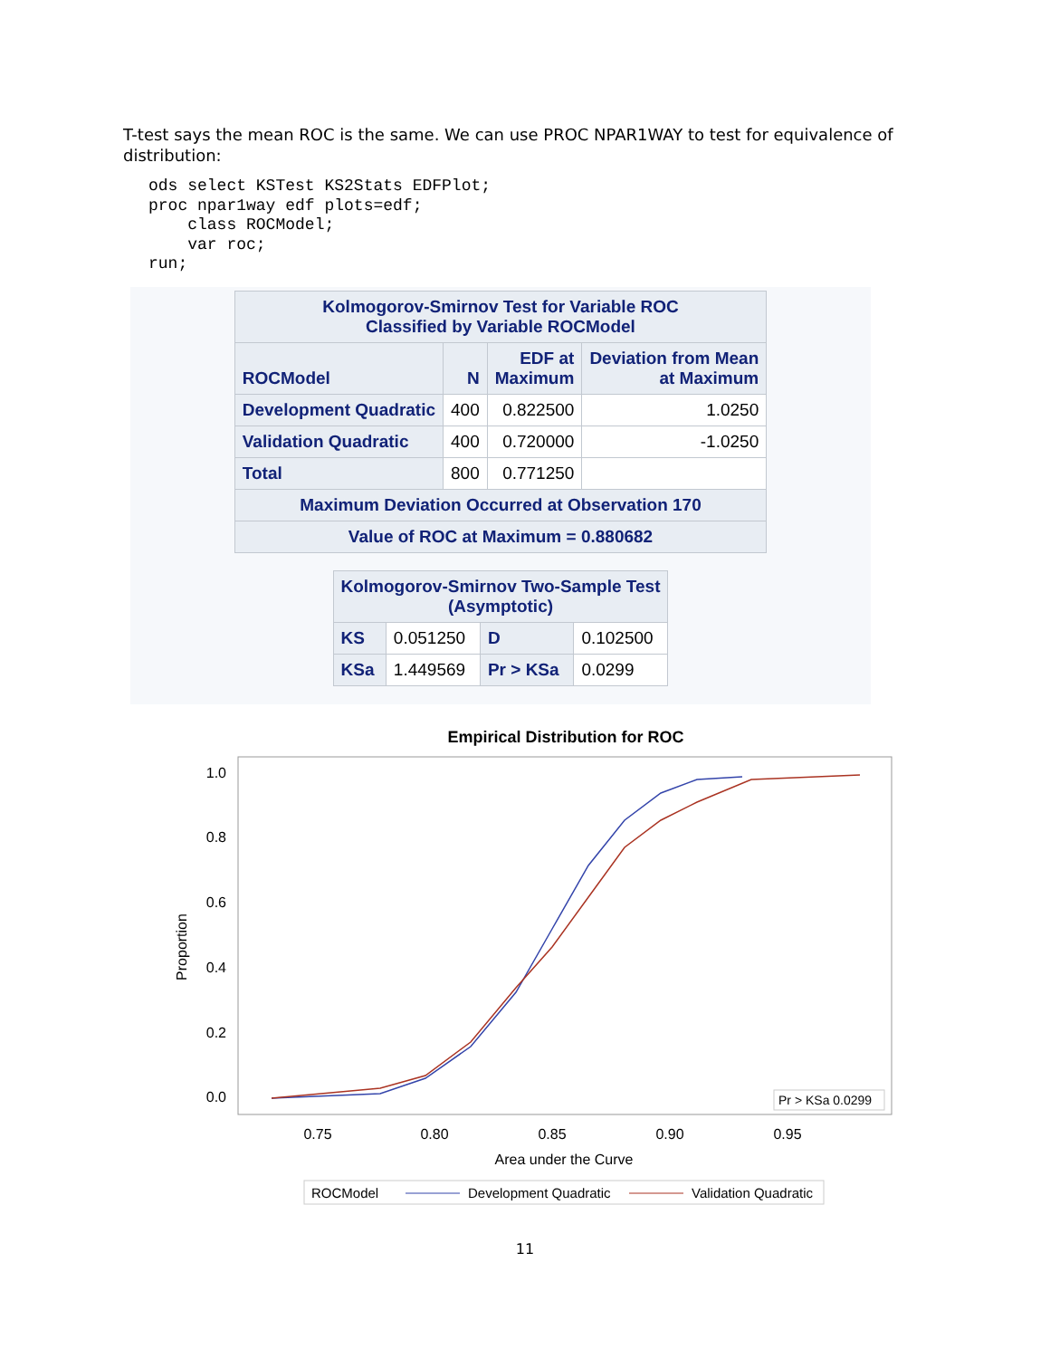T-test says the mean ROC is the same. We can use PROC NPAR1WAY to test for equivalence of distribution:
ods select KSTest KS2Stats EDFPlot;
proc npar1way edf plots=edf;
    class ROCModel;
    var roc;
run;
| Kolmogorov-Smirnov Test for Variable ROC Classified by Variable ROCModel | | | |
| --- | --- | --- | --- |
| ROCModel | N | EDF at Maximum | Deviation from Mean at Maximum |
| Development Quadratic | 400 | 0.822500 | 1.0250 |
| Validation Quadratic | 400 | 0.720000 | -1.0250 |
| Total | 800 | 0.771250 | |
| Maximum Deviation Occurred at Observation 170 | | | |
| Value of ROC at Maximum = 0.880682 | | | |
| Kolmogorov-Smirnov Two-Sample Test (Asymptotic) | | | |
| --- | --- | --- | --- |
| KS | 0.051250 | D | 0.102500 |
| KSa | 1.449569 | Pr > KSa | 0.0299 |
Empirical Distribution for ROC
1.0
0.8
0.6
0.4
0.2
0.0
Proportion
0.75
0.80
0.85
0.90
0.95
Area under the Curve
Pr > KSa 0.0299
ROCModel
Development Quadratic
Validation Quadratic
11